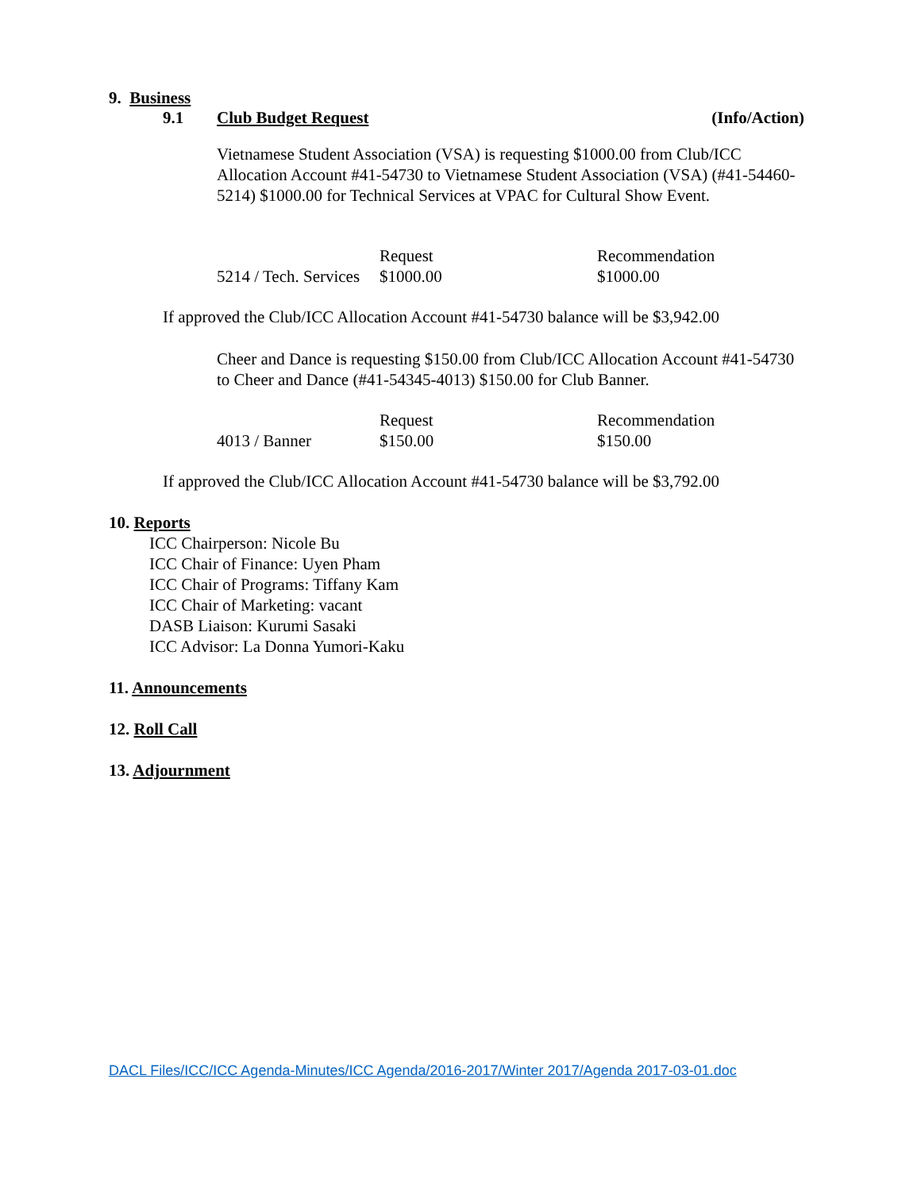9. Business
9.1 Club Budget Request (Info/Action)
Vietnamese Student Association (VSA) is requesting $1000.00 from Club/ICC Allocation Account #41-54730 to Vietnamese Student Association (VSA) (#41-54460-5214) $1000.00 for Technical Services at VPAC for Cultural Show Event.
| | Request | Recommendation |
| 5214 / Tech. Services | $1000.00 | $1000.00 |
If approved the Club/ICC Allocation Account #41-54730 balance will be $3,942.00
Cheer and Dance is requesting $150.00 from Club/ICC Allocation Account #41-54730 to Cheer and Dance (#41-54345-4013) $150.00 for Club Banner.
| | Request | Recommendation |
| 4013 / Banner | $150.00 | $150.00 |
If approved the Club/ICC Allocation Account #41-54730 balance will be $3,792.00
10. Reports
ICC Chairperson: Nicole Bu
ICC Chair of Finance: Uyen Pham
ICC Chair of Programs: Tiffany Kam
ICC Chair of Marketing: vacant
DASB Liaison: Kurumi Sasaki
ICC Advisor: La Donna Yumori-Kaku
11. Announcements
12. Roll Call
13. Adjournment
DACL Files/ICC/ICC Agenda-Minutes/ICC Agenda/2016-2017/Winter 2017/Agenda 2017-03-01.doc